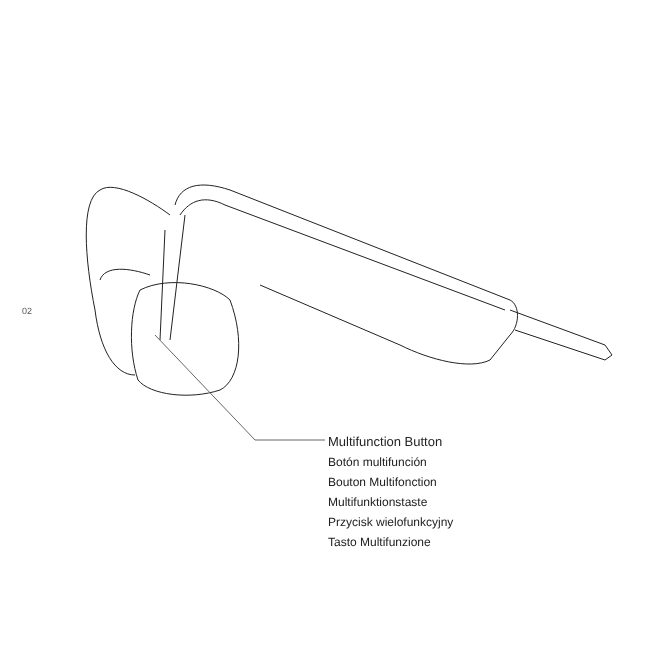02
Multifunction Button
Botón multifunción
Bouton Multifonction
Multifunktionstaste
Przycisk wielofunkcyjny
Tasto Multifunzione